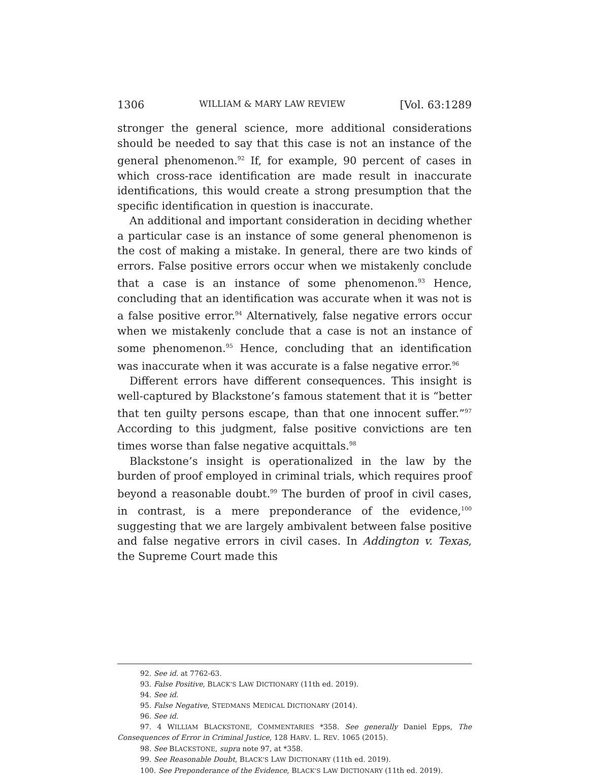1306 WILLIAM & MARY LAW REVIEW [Vol. 63:1289
stronger the general science, more additional considerations should be needed to say that this case is not an instance of the general phenomenon.<sup>92</sup> If, for example, 90 percent of cases in which cross-race identification are made result in inaccurate identifications, this would create a strong presumption that the specific identification in question is inaccurate.
An additional and important consideration in deciding whether a particular case is an instance of some general phenomenon is the cost of making a mistake. In general, there are two kinds of errors. False positive errors occur when we mistakenly conclude that a case is an instance of some phenomenon.<sup>93</sup> Hence, concluding that an identification was accurate when it was not is a false positive error.<sup>94</sup> Alternatively, false negative errors occur when we mistakenly conclude that a case is not an instance of some phenomenon.<sup>95</sup> Hence, concluding that an identification was inaccurate when it was accurate is a false negative error.<sup>96</sup>
Different errors have different consequences. This insight is well-captured by Blackstone’s famous statement that it is “better that ten guilty persons escape, than that one innocent suffer.”<sup>97</sup> According to this judgment, false positive convictions are ten times worse than false negative acquittals.<sup>98</sup>
Blackstone’s insight is operationalized in the law by the burden of proof employed in criminal trials, which requires proof beyond a reasonable doubt.<sup>99</sup> The burden of proof in civil cases, in contrast, is a mere preponderance of the evidence,<sup>100</sup> suggesting that we are largely ambivalent between false positive and false negative errors in civil cases. In Addington v. Texas, the Supreme Court made this
92. See id. at 7762-63.
93. False Positive, BLACK’S LAW DICTIONARY (11th ed. 2019).
94. See id.
95. False Negative, STEDMANS MEDICAL DICTIONARY (2014).
96. See id.
97. 4 WILLIAM BLACKSTONE, COMMENTARIES *358. See generally Daniel Epps, The Consequences of Error in Criminal Justice, 128 HARV. L. REV. 1065 (2015).
98. See BLACKSTONE, supra note 97, at *358.
99. See Reasonable Doubt, BLACK’S LAW DICTIONARY (11th ed. 2019).
100. See Preponderance of the Evidence, BLACK’S LAW DICTIONARY (11th ed. 2019).